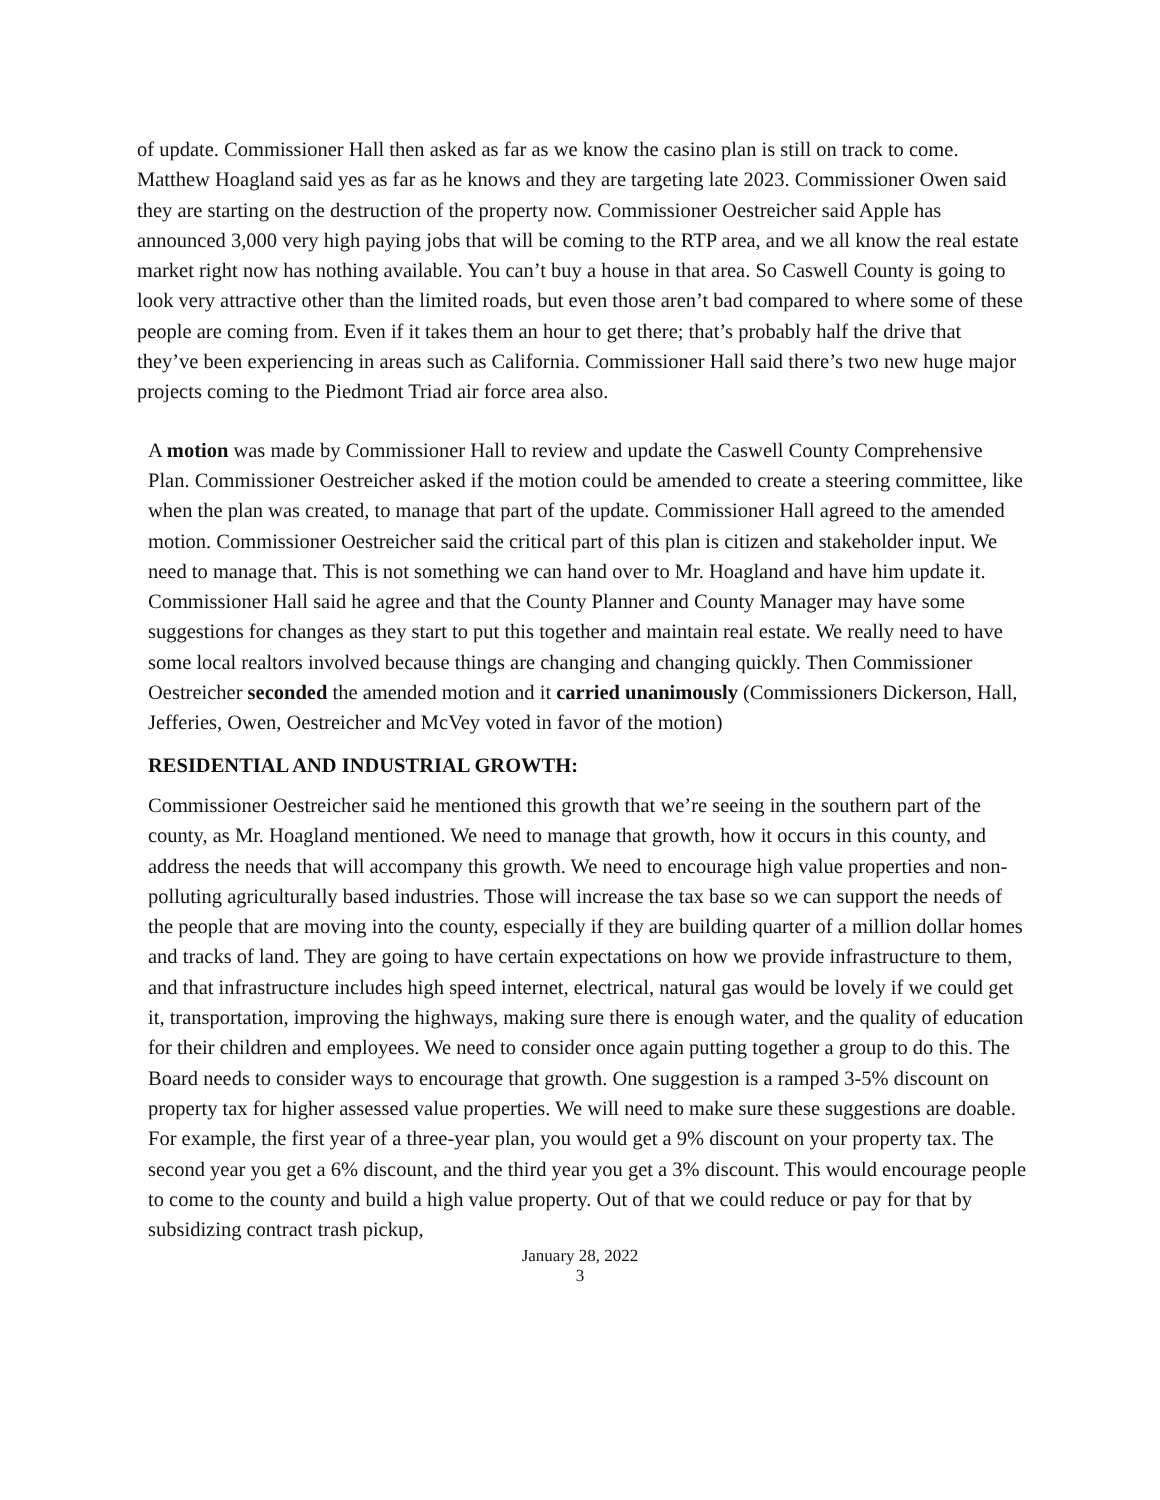of update. Commissioner Hall then asked as far as we know the casino plan is still on track to come. Matthew Hoagland said yes as far as he knows and they are targeting late 2023. Commissioner Owen said they are starting on the destruction of the property now. Commissioner Oestreicher said Apple has announced 3,000 very high paying jobs that will be coming to the RTP area, and we all know the real estate market right now has nothing available. You can’t buy a house in that area. So Caswell County is going to look very attractive other than the limited roads, but even those aren’t bad compared to where some of these people are coming from. Even if it takes them an hour to get there; that’s probably half the drive that they’ve been experiencing in areas such as California. Commissioner Hall said there’s two new huge major projects coming to the Piedmont Triad air force area also.
A motion was made by Commissioner Hall to review and update the Caswell County Comprehensive Plan. Commissioner Oestreicher asked if the motion could be amended to create a steering committee, like when the plan was created, to manage that part of the update. Commissioner Hall agreed to the amended motion. Commissioner Oestreicher said the critical part of this plan is citizen and stakeholder input. We need to manage that. This is not something we can hand over to Mr. Hoagland and have him update it. Commissioner Hall said he agree and that the County Planner and County Manager may have some suggestions for changes as they start to put this together and maintain real estate. We really need to have some local realtors involved because things are changing and changing quickly. Then Commissioner Oestreicher seconded the amended motion and it carried unanimously (Commissioners Dickerson, Hall, Jefferies, Owen, Oestreicher and McVey voted in favor of the motion)
RESIDENTIAL AND INDUSTRIAL GROWTH:
Commissioner Oestreicher said he mentioned this growth that we’re seeing in the southern part of the county, as Mr. Hoagland mentioned. We need to manage that growth, how it occurs in this county, and address the needs that will accompany this growth. We need to encourage high value properties and non-polluting agriculturally based industries. Those will increase the tax base so we can support the needs of the people that are moving into the county, especially if they are building quarter of a million dollar homes and tracks of land. They are going to have certain expectations on how we provide infrastructure to them, and that infrastructure includes high speed internet, electrical, natural gas would be lovely if we could get it, transportation, improving the highways, making sure there is enough water, and the quality of education for their children and employees. We need to consider once again putting together a group to do this. The Board needs to consider ways to encourage that growth. One suggestion is a ramped 3-5% discount on property tax for higher assessed value properties. We will need to make sure these suggestions are doable. For example, the first year of a three-year plan, you would get a 9% discount on your property tax. The second year you get a 6% discount, and the third year you get a 3% discount. This would encourage people to come to the county and build a high value property. Out of that we could reduce or pay for that by subsidizing contract trash pickup,
January 28, 2022
3